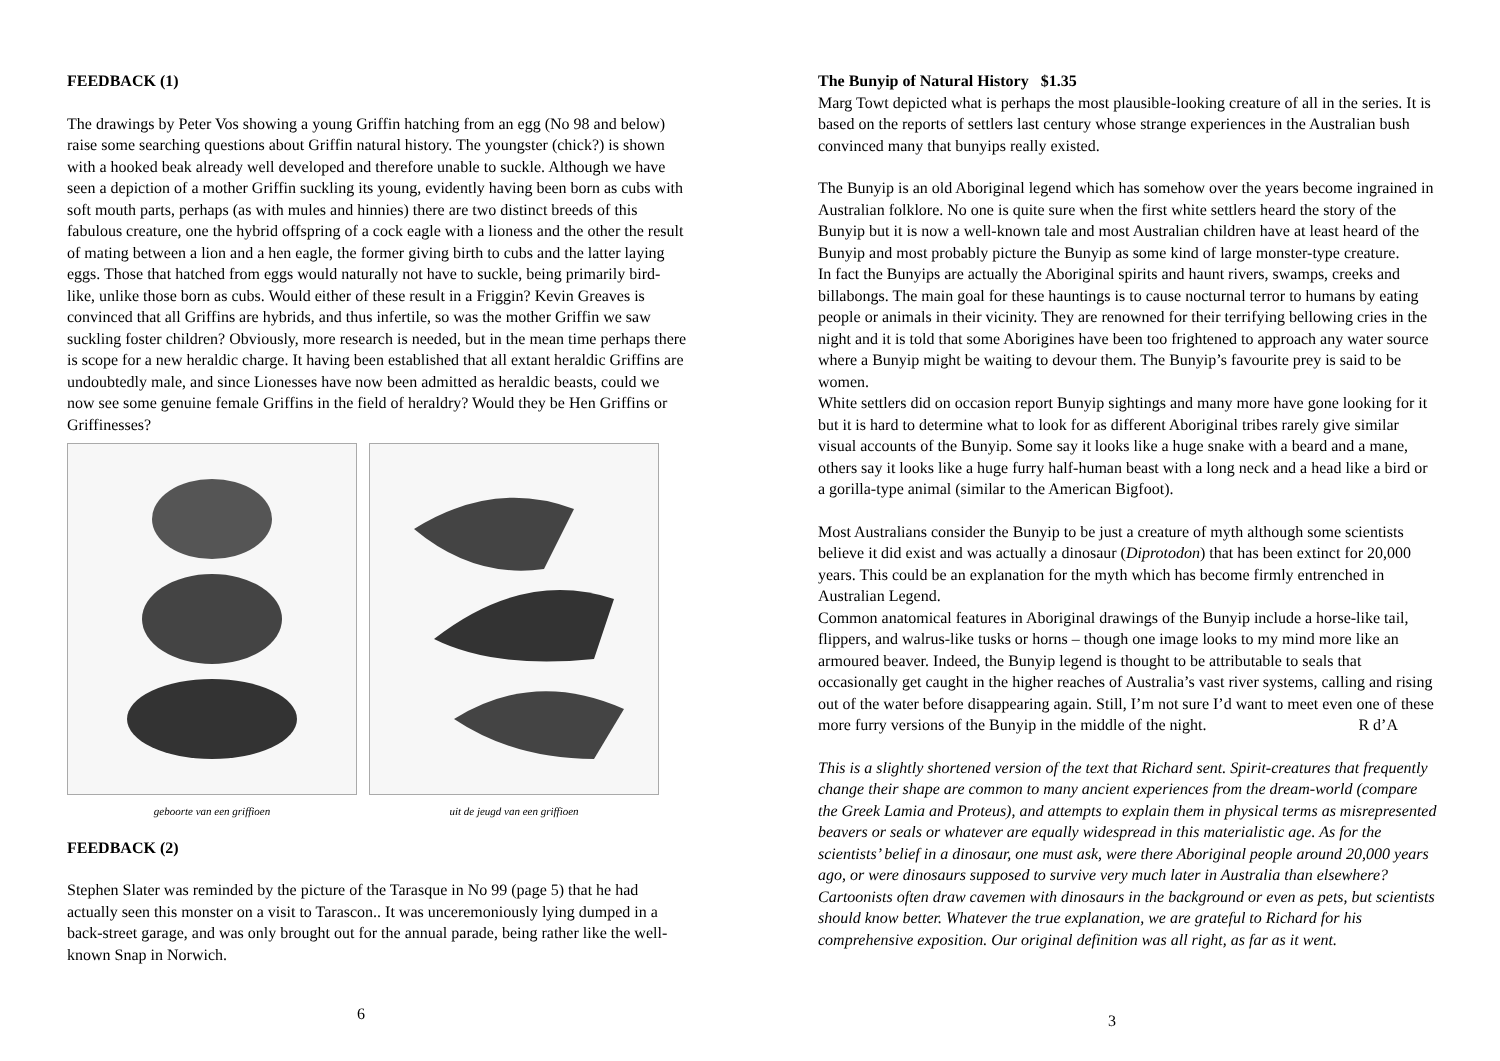FEEDBACK (1)
The drawings by Peter Vos showing a young Griffin hatching from an egg (No 98 and below) raise some searching questions about Griffin natural history. The youngster (chick?) is shown with a hooked beak already well developed and therefore unable to suckle. Although we have seen a depiction of a mother Griffin suckling its young, evidently having been born as cubs with soft mouth parts, perhaps (as with mules and hinnies) there are two distinct breeds of this fabulous creature, one the hybrid offspring of a cock eagle with a lioness and the other the result of mating between a lion and a hen eagle, the former giving birth to cubs and the latter laying eggs. Those that hatched from eggs would naturally not have to suckle, being primarily bird-like, unlike those born as cubs. Would either of these result in a Friggin? Kevin Greaves is convinced that all Griffins are hybrids, and thus infertile, so was the mother Griffin we saw suckling foster children? Obviously, more research is needed, but in the mean time perhaps there is scope for a new heraldic charge. It having been established that all extant heraldic Griffins are undoubtedly male, and since Lionesses have now been admitted as heraldic beasts, could we now see some genuine female Griffins in the field of heraldry? Would they be Hen Griffins or Griffinesses?
geboorte van een griffioen uit de jeugd van een griffioen
FEEDBACK (2)
Stephen Slater was reminded by the picture of the Tarasque in No 99 (page 5) that he had actually seen this monster on a visit to Tarascon.. It was unceremoniously lying dumped in a back-street garage, and was only brought out for the annual parade, being rather like the well-known Snap in Norwich.
6
The Bunyip of Natural History $1.35
Marg Towt depicted what is perhaps the most plausible-looking creature of all in the series. It is based on the reports of settlers last century whose strange experiences in the Australian bush convinced many that bunyips really existed.
The Bunyip is an old Aboriginal legend which has somehow over the years become ingrained in Australian folklore. No one is quite sure when the first white settlers heard the story of the Bunyip but it is now a well-known tale and most Australian children have at least heard of the Bunyip and most probably picture the Bunyip as some kind of large monster-type creature.
In fact the Bunyips are actually the Aboriginal spirits and haunt rivers, swamps, creeks and billabongs. The main goal for these hauntings is to cause nocturnal terror to humans by eating people or animals in their vicinity. They are renowned for their terrifying bellowing cries in the night and it is told that some Aborigines have been too frightened to approach any water source where a Bunyip might be waiting to devour them. The Bunyip’s favourite prey is said to be women.
White settlers did on occasion report Bunyip sightings and many more have gone looking for it but it is hard to determine what to look for as different Aboriginal tribes rarely give similar visual accounts of the Bunyip. Some say it looks like a huge snake with a beard and a mane, others say it looks like a huge furry half-human beast with a long neck and a head like a bird or a gorilla-type animal (similar to the American Bigfoot).
Most Australians consider the Bunyip to be just a creature of myth although some scientists believe it did exist and was actually a dinosaur (Diprotodon) that has been extinct for 20,000 years. This could be an explanation for the myth which has become firmly entrenched in Australian Legend.
Common anatomical features in Aboriginal drawings of the Bunyip include a horse-like tail, flippers, and walrus-like tusks or horns – though one image looks to my mind more like an armoured beaver. Indeed, the Bunyip legend is thought to be attributable to seals that occasionally get caught in the higher reaches of Australia’s vast river systems, calling and rising out of the water before disappearing again. Still, I’m not sure I’d want to meet even one of these more furry versions of the Bunyip in the middle of the night. R d’A
This is a slightly shortened version of the text that Richard sent. Spirit-creatures that frequently change their shape are common to many ancient experiences from the dream-world (compare the Greek Lamia and Proteus), and attempts to explain them in physical terms as misrepresented beavers or seals or whatever are equally widespread in this materialistic age. As for the scientists’ belief in a dinosaur, one must ask, were there Aboriginal people around 20,000 years ago, or were dinosaurs supposed to survive very much later in Australia than elsewhere? Cartoonists often draw cavemen with dinosaurs in the background or even as pets, but scientists should know better. Whatever the true explanation, we are grateful to Richard for his comprehensive exposition. Our original definition was all right, as far as it went.
3